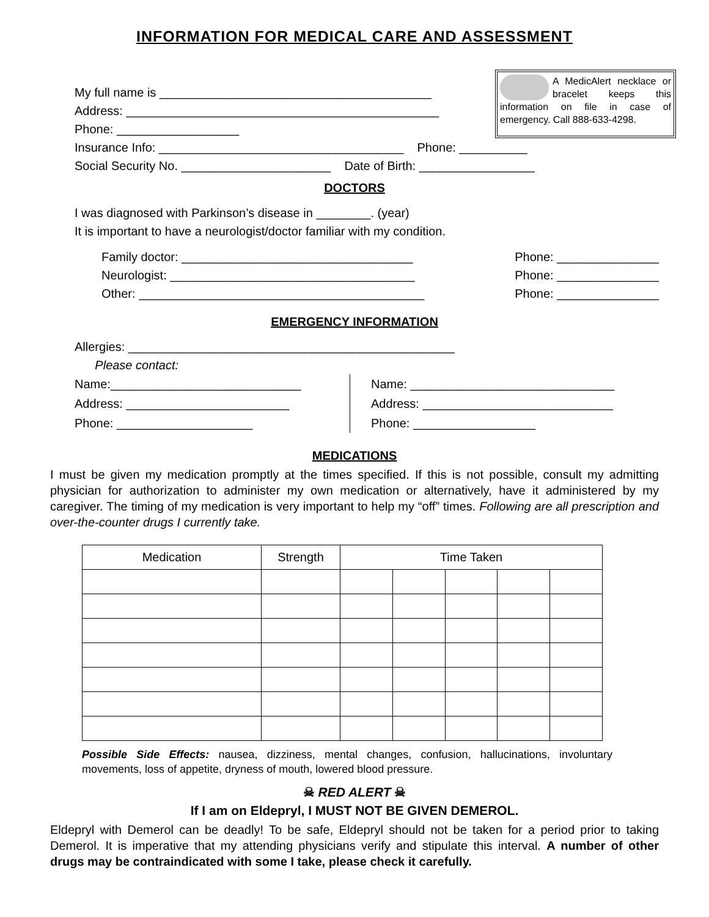INFORMATION FOR MEDICAL CARE AND ASSESSMENT
My full name is ________________________________________
Address: ______________________________________________
Phone: __________________
A MedicAlert necklace or bracelet keeps this information on file in case of emergency. Call 888-633-4298.
Insurance Info: ____________________________________ Phone: __________
Social Security No. ______________________ Date of Birth: _________________
DOCTORS
I was diagnosed with Parkinson’s disease in ________. (year)
It is important to have a neurologist/doctor familiar with my condition.
Family doctor: __________________________________ Phone: _______________
Neurologist: ____________________________________ Phone: _______________
Other: __________________________________________ Phone: _______________
EMERGENCY INFORMATION
Allergies: ________________________________________________
Please contact:
Name:____________________________
Address: ________________________
Phone: ____________________
Name: ______________________________
Address: ____________________________
Phone: __________________
MEDICATIONS
I must be given my medication promptly at the times specified. If this is not possible, consult my admitting physician for authorization to administer my own medication or alternatively, have it administered by my caregiver. The timing of my medication is very important to help my “off” times. Following are all prescription and over-the-counter drugs I currently take.
| Medication | Strength | Time Taken | | | | |
| --- | --- | --- | --- | --- | --- | --- |
Possible Side Effects: nausea, dizziness, mental changes, confusion, hallucinations, involuntary movements, loss of appetite, dryness of mouth, lowered blood pressure.
☠ RED ALERT ☠
If I am on Eldepryl, I MUST NOT BE GIVEN DEMEROL.
Eldepryl with Demerol can be deadly! To be safe, Eldepryl should not be taken for a period prior to taking Demerol. It is imperative that my attending physicians verify and stipulate this interval. A number of other drugs may be contraindicated with some I take, please check it carefully.